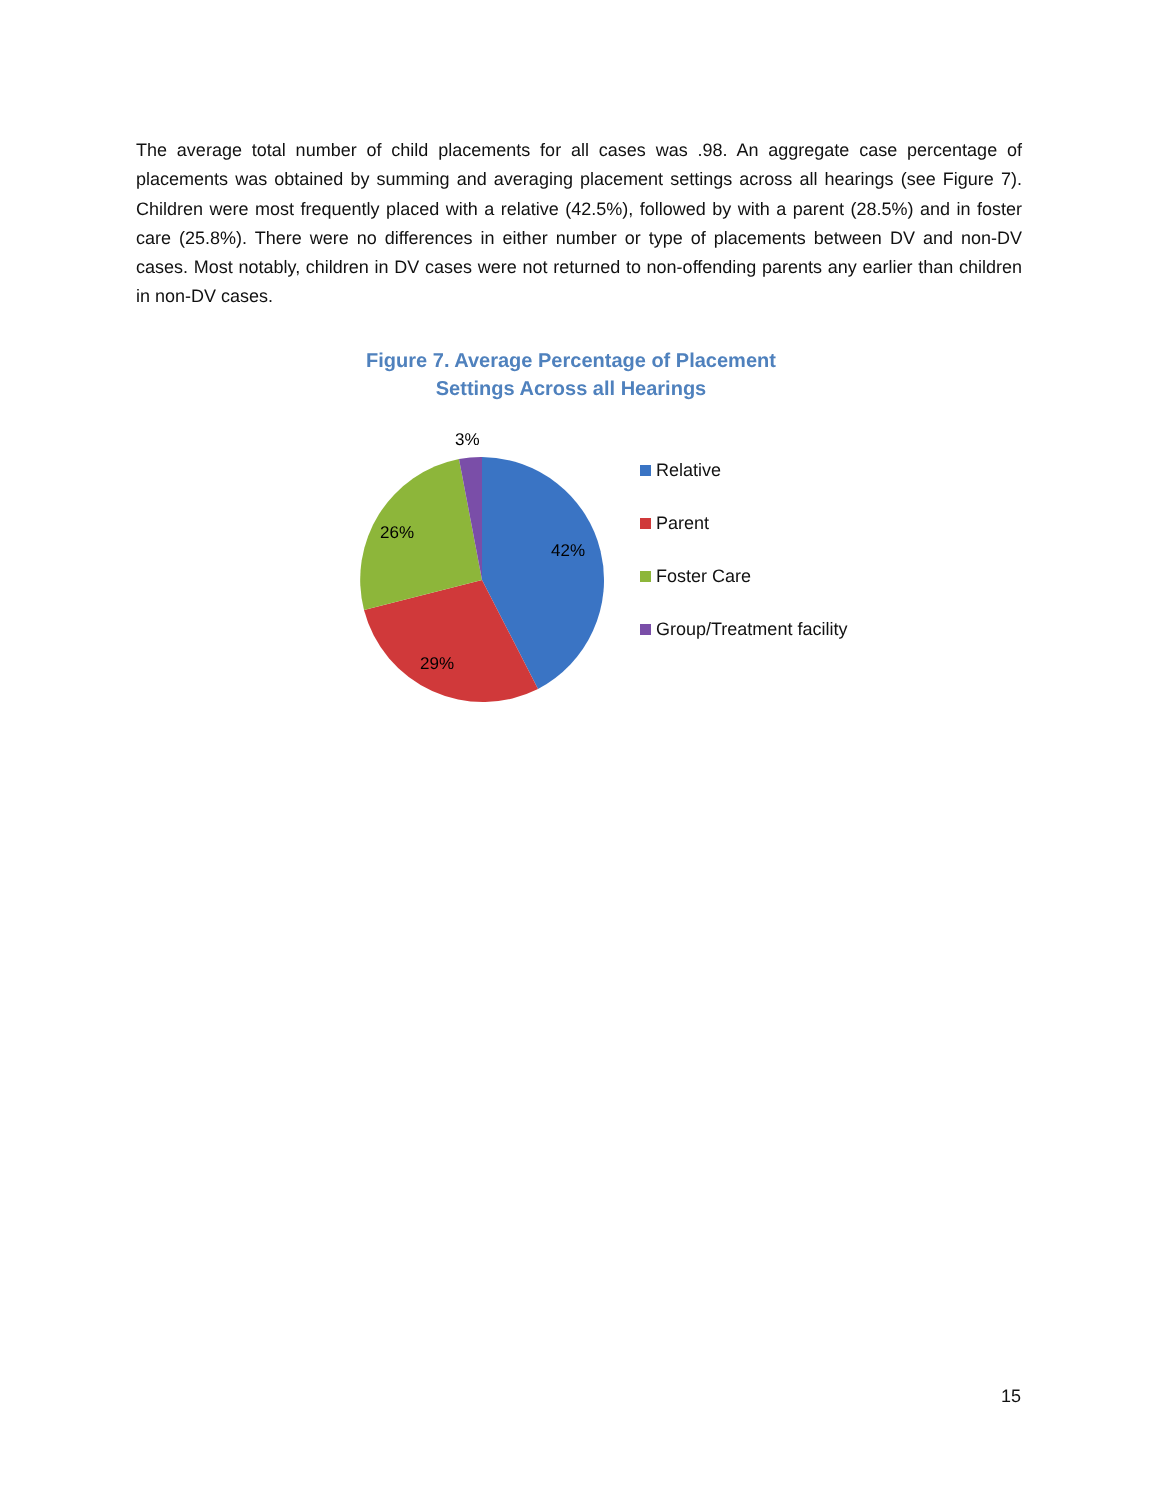The average total number of child placements for all cases was .98. An aggregate case percentage of placements was obtained by summing and averaging placement settings across all hearings (see Figure 7). Children were most frequently placed with a relative (42.5%), followed by with a parent (28.5%) and in foster care (25.8%). There were no differences in either number or type of placements between DV and non-DV cases. Most notably, children in DV cases were not returned to non-offending parents any earlier than children in non-DV cases.
Figure 7. Average Percentage of Placement
Settings Across all Hearings
42%
29%
26%
3%
Relative
Parent
Foster Care
Group/Treatment facility
15